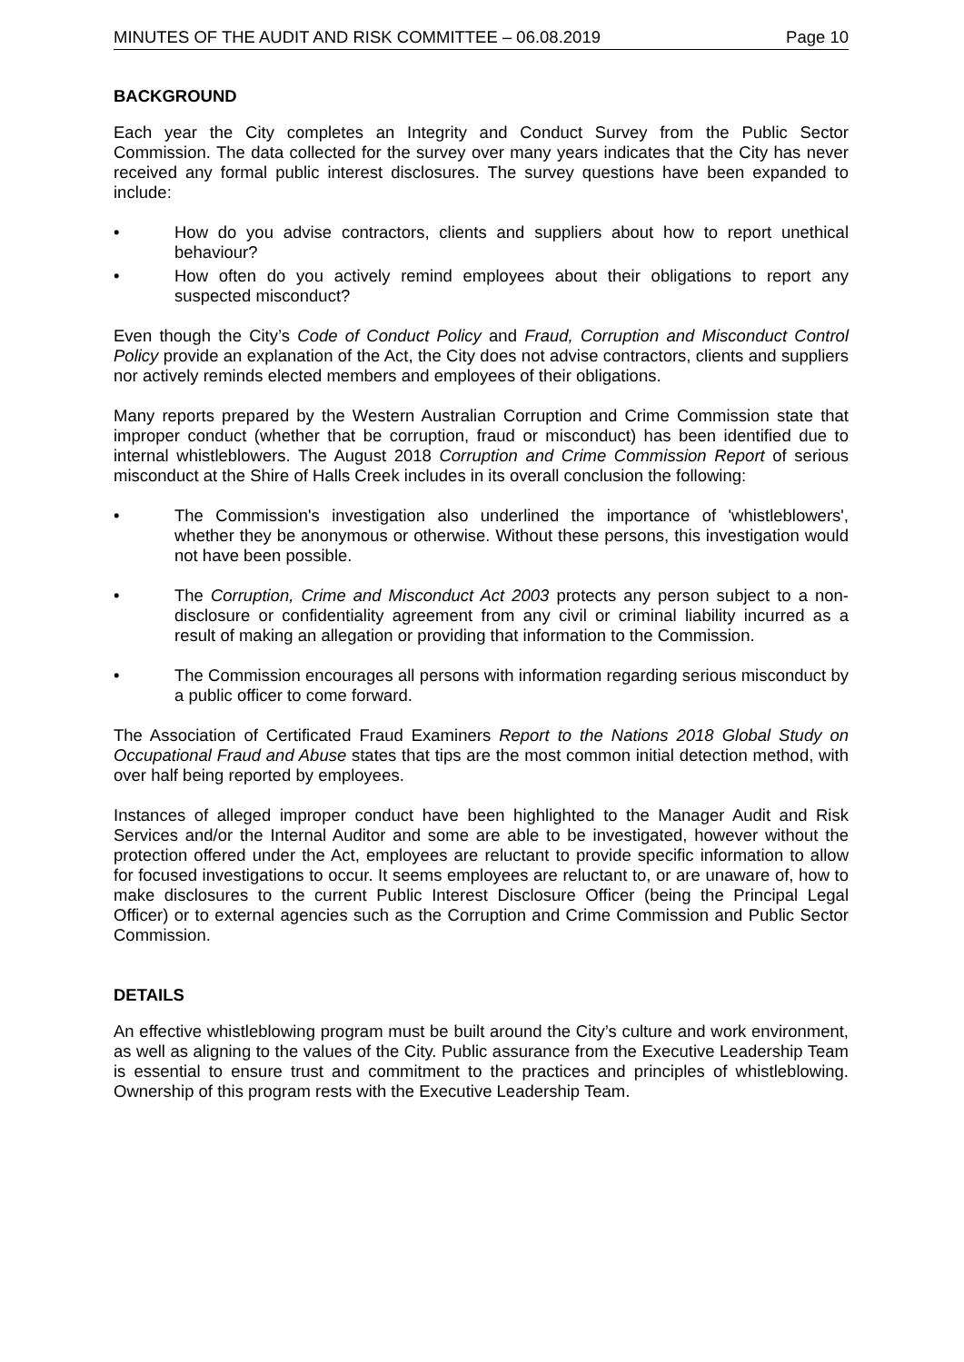MINUTES OF THE AUDIT AND RISK COMMITTEE – 06.08.2019 Page 10
BACKGROUND
Each year the City completes an Integrity and Conduct Survey from the Public Sector Commission. The data collected for the survey over many years indicates that the City has never received any formal public interest disclosures. The survey questions have been expanded to include:
• How do you advise contractors, clients and suppliers about how to report unethical behaviour?
• How often do you actively remind employees about their obligations to report any suspected misconduct?
Even though the City’s Code of Conduct Policy and Fraud, Corruption and Misconduct Control Policy provide an explanation of the Act, the City does not advise contractors, clients and suppliers nor actively reminds elected members and employees of their obligations.
Many reports prepared by the Western Australian Corruption and Crime Commission state that improper conduct (whether that be corruption, fraud or misconduct) has been identified due to internal whistleblowers. The August 2018 Corruption and Crime Commission Report of serious misconduct at the Shire of Halls Creek includes in its overall conclusion the following:
• The Commission's investigation also underlined the importance of 'whistleblowers', whether they be anonymous or otherwise. Without these persons, this investigation would not have been possible.
• The Corruption, Crime and Misconduct Act 2003 protects any person subject to a non-disclosure or confidentiality agreement from any civil or criminal liability incurred as a result of making an allegation or providing that information to the Commission.
• The Commission encourages all persons with information regarding serious misconduct by a public officer to come forward.
The Association of Certificated Fraud Examiners Report to the Nations 2018 Global Study on Occupational Fraud and Abuse states that tips are the most common initial detection method, with over half being reported by employees.
Instances of alleged improper conduct have been highlighted to the Manager Audit and Risk Services and/or the Internal Auditor and some are able to be investigated, however without the protection offered under the Act, employees are reluctant to provide specific information to allow for focused investigations to occur. It seems employees are reluctant to, or are unaware of, how to make disclosures to the current Public Interest Disclosure Officer (being the Principal Legal Officer) or to external agencies such as the Corruption and Crime Commission and Public Sector Commission.
DETAILS
An effective whistleblowing program must be built around the City’s culture and work environment, as well as aligning to the values of the City. Public assurance from the Executive Leadership Team is essential to ensure trust and commitment to the practices and principles of whistleblowing. Ownership of this program rests with the Executive Leadership Team.